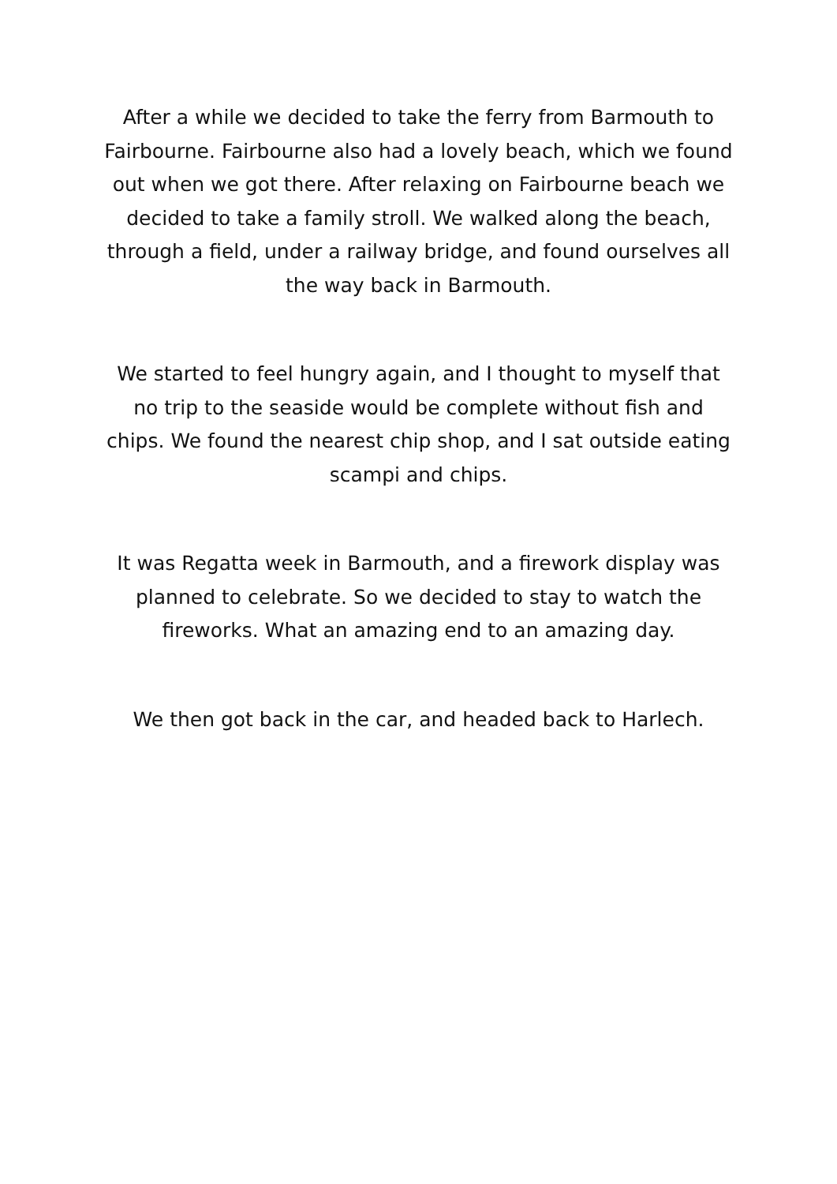After a while we decided to take the ferry from Barmouth to Fairbourne. Fairbourne also had a lovely beach, which we found out when we got there. After relaxing on Fairbourne beach we decided to take a family stroll. We walked along the beach, through a field, under a railway bridge, and found ourselves all the way back in Barmouth.
We started to feel hungry again, and I thought to myself that no trip to the seaside would be complete without fish and chips. We found the nearest chip shop, and I sat outside eating scampi and chips.
It was Regatta week in Barmouth, and a firework display was planned to celebrate. So we decided to stay to watch the fireworks. What an amazing end to an amazing day.
We then got back in the car, and headed back to Harlech.